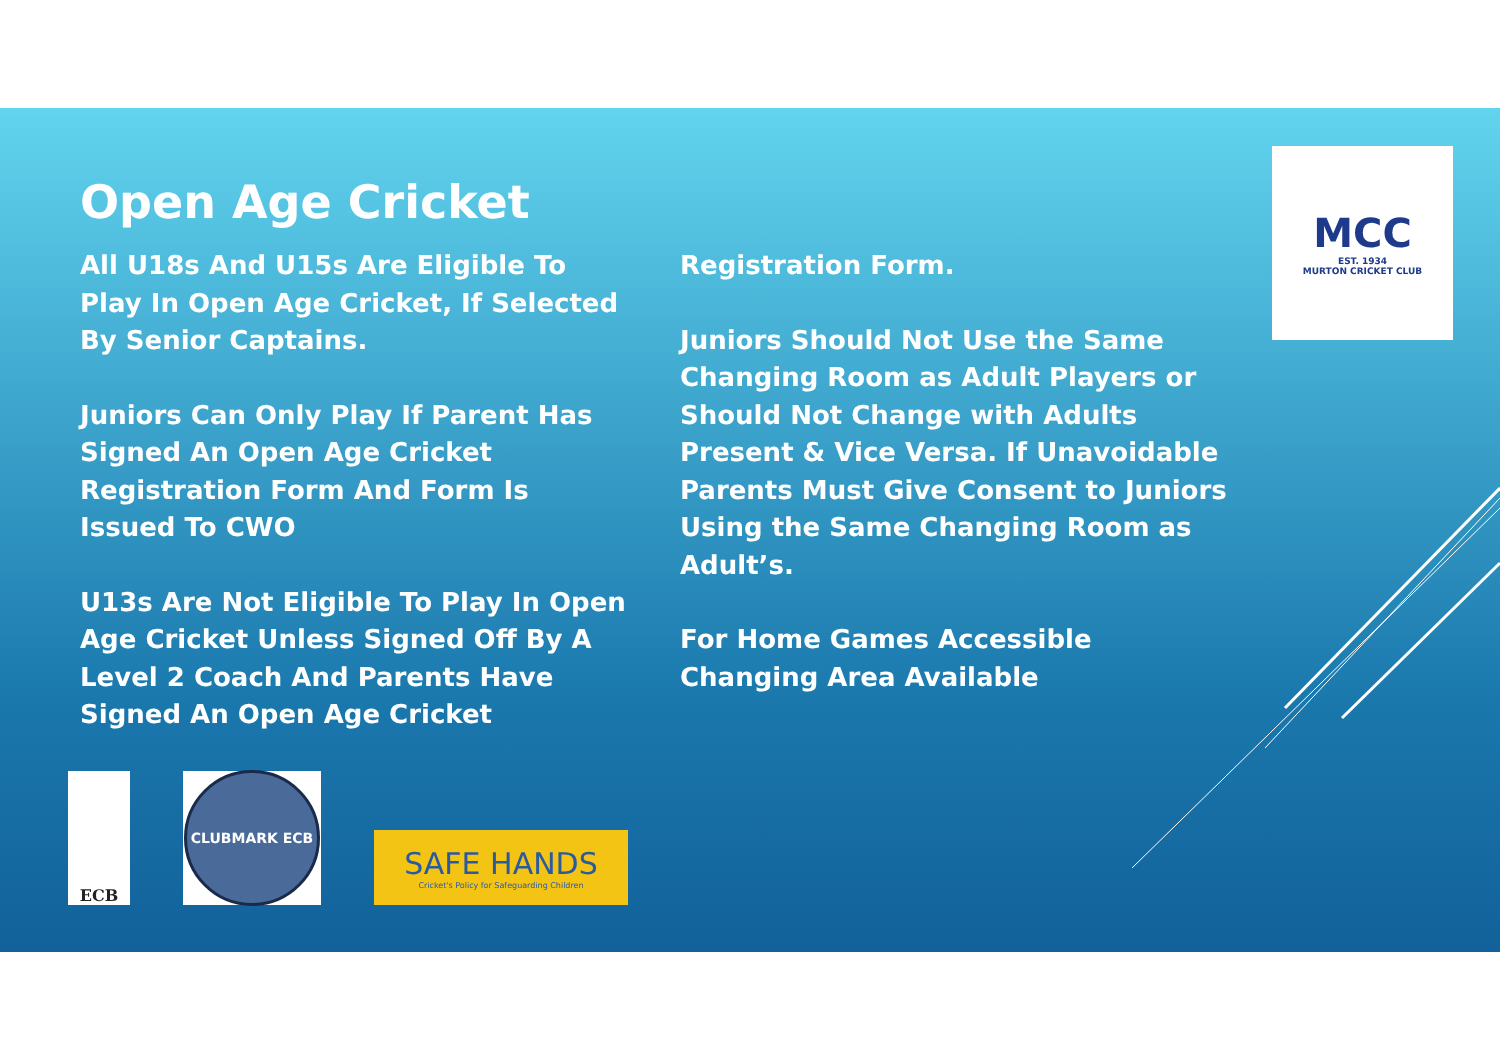Open Age Cricket
All U18s And U15s Are Eligible To Play In Open Age Cricket, If Selected By Senior Captains.
Juniors Can Only Play If Parent Has Signed An Open Age Cricket Registration Form And Form Is Issued To CWO
U13s Are Not Eligible To Play In Open Age Cricket Unless Signed Off By A Level 2 Coach And Parents Have Signed An Open Age Cricket
Registration Form.
Juniors Should Not Use the Same Changing Room as Adult Players or Should Not Change with Adults Present & Vice Versa. If Unavoidable Parents Must Give Consent to Juniors Using the Same Changing Room as Adult’s.
For Home Games Accessible Changing Area Available
MCC
EST. 1934
MURTON CRICKET CLUB
ECB CLUBMARK ECB
SAFE HANDS
Cricket's Policy for Safeguarding Children